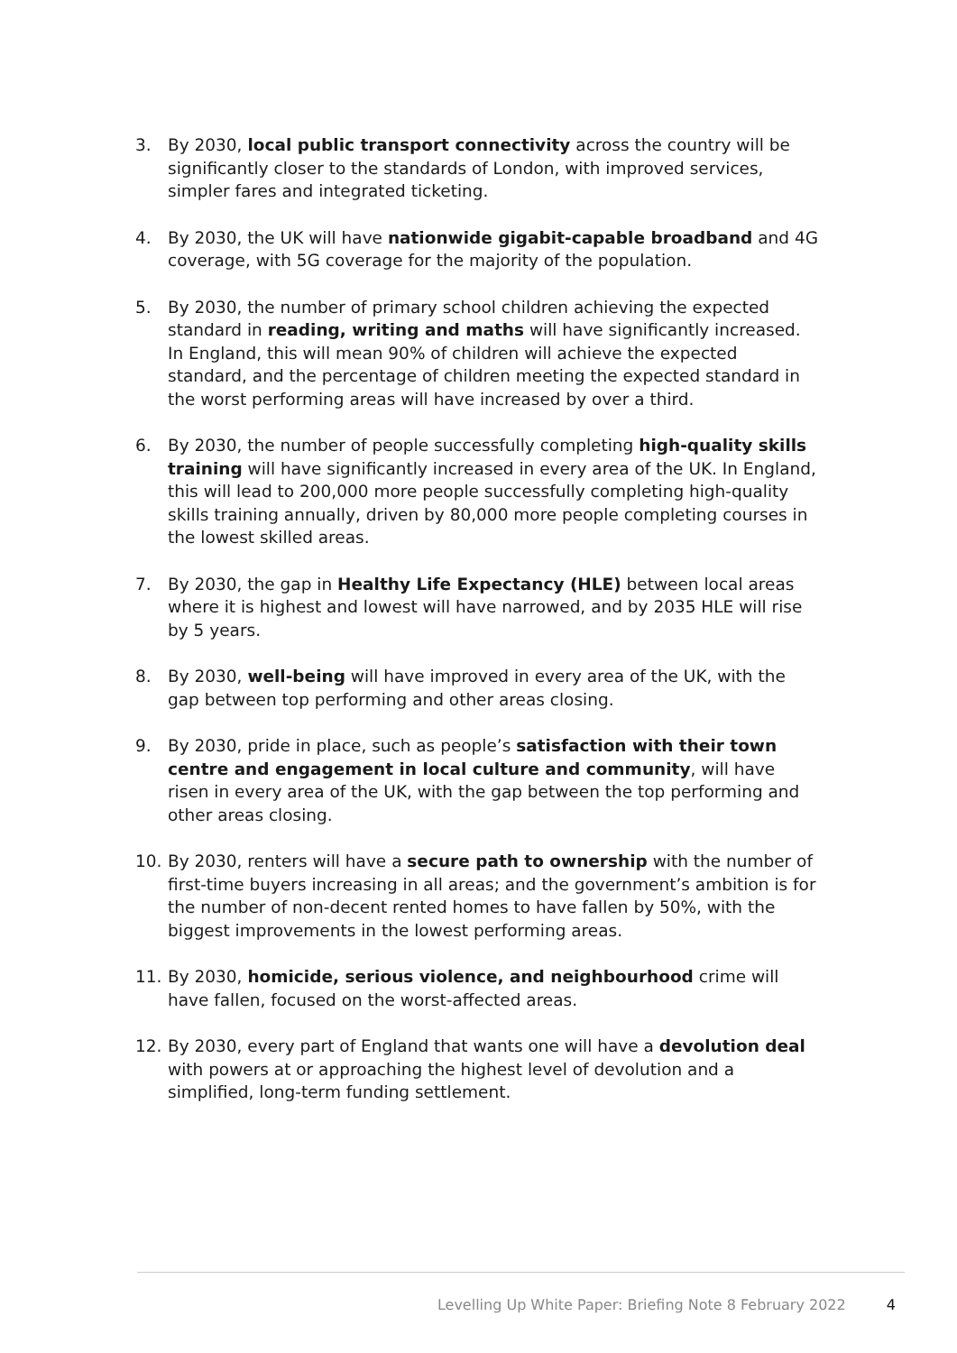3. By 2030, local public transport connectivity across the country will be significantly closer to the standards of London, with improved services, simpler fares and integrated ticketing.
4. By 2030, the UK will have nationwide gigabit-capable broadband and 4G coverage, with 5G coverage for the majority of the population.
5. By 2030, the number of primary school children achieving the expected standard in reading, writing and maths will have significantly increased. In England, this will mean 90% of children will achieve the expected standard, and the percentage of children meeting the expected standard in the worst performing areas will have increased by over a third.
6. By 2030, the number of people successfully completing high-quality skills training will have significantly increased in every area of the UK. In England, this will lead to 200,000 more people successfully completing high-quality skills training annually, driven by 80,000 more people completing courses in the lowest skilled areas.
7. By 2030, the gap in Healthy Life Expectancy (HLE) between local areas where it is highest and lowest will have narrowed, and by 2035 HLE will rise by 5 years.
8. By 2030, well-being will have improved in every area of the UK, with the gap between top performing and other areas closing.
9. By 2030, pride in place, such as people’s satisfaction with their town centre and engagement in local culture and community, will have risen in every area of the UK, with the gap between the top performing and other areas closing.
10. By 2030, renters will have a secure path to ownership with the number of first-time buyers increasing in all areas; and the government’s ambition is for the number of non-decent rented homes to have fallen by 50%, with the biggest improvements in the lowest performing areas.
11. By 2030, homicide, serious violence, and neighbourhood crime will have fallen, focused on the worst-affected areas.
12. By 2030, every part of England that wants one will have a devolution deal with powers at or approaching the highest level of devolution and a simplified, long-term funding settlement.
Levelling Up White Paper: Briefing Note 8 February 2022 4